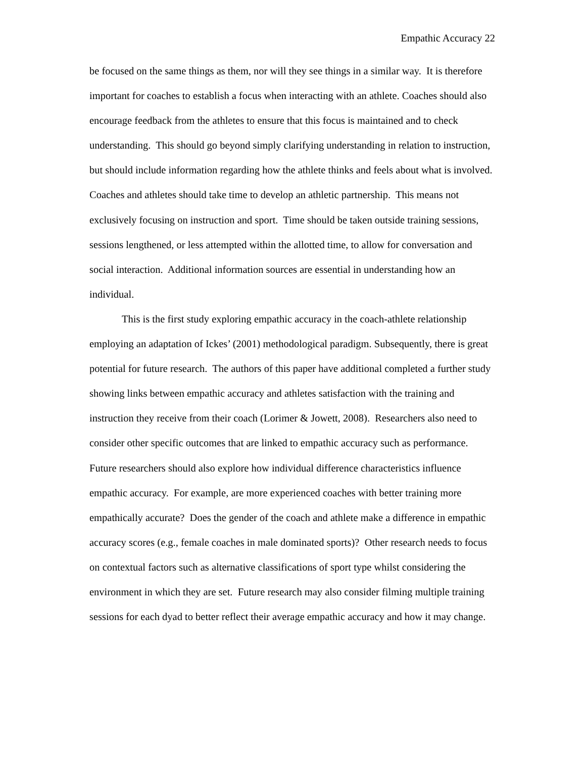Empathic Accuracy 22
be focused on the same things as them, nor will they see things in a similar way. It is therefore important for coaches to establish a focus when interacting with an athlete. Coaches should also encourage feedback from the athletes to ensure that this focus is maintained and to check understanding. This should go beyond simply clarifying understanding in relation to instruction, but should include information regarding how the athlete thinks and feels about what is involved. Coaches and athletes should take time to develop an athletic partnership. This means not exclusively focusing on instruction and sport. Time should be taken outside training sessions, sessions lengthened, or less attempted within the allotted time, to allow for conversation and social interaction. Additional information sources are essential in understanding how an individual.
This is the first study exploring empathic accuracy in the coach-athlete relationship employing an adaptation of Ickes’ (2001) methodological paradigm. Subsequently, there is great potential for future research. The authors of this paper have additional completed a further study showing links between empathic accuracy and athletes satisfaction with the training and instruction they receive from their coach (Lorimer & Jowett, 2008). Researchers also need to consider other specific outcomes that are linked to empathic accuracy such as performance. Future researchers should also explore how individual difference characteristics influence empathic accuracy. For example, are more experienced coaches with better training more empathically accurate? Does the gender of the coach and athlete make a difference in empathic accuracy scores (e.g., female coaches in male dominated sports)? Other research needs to focus on contextual factors such as alternative classifications of sport type whilst considering the environment in which they are set. Future research may also consider filming multiple training sessions for each dyad to better reflect their average empathic accuracy and how it may change.